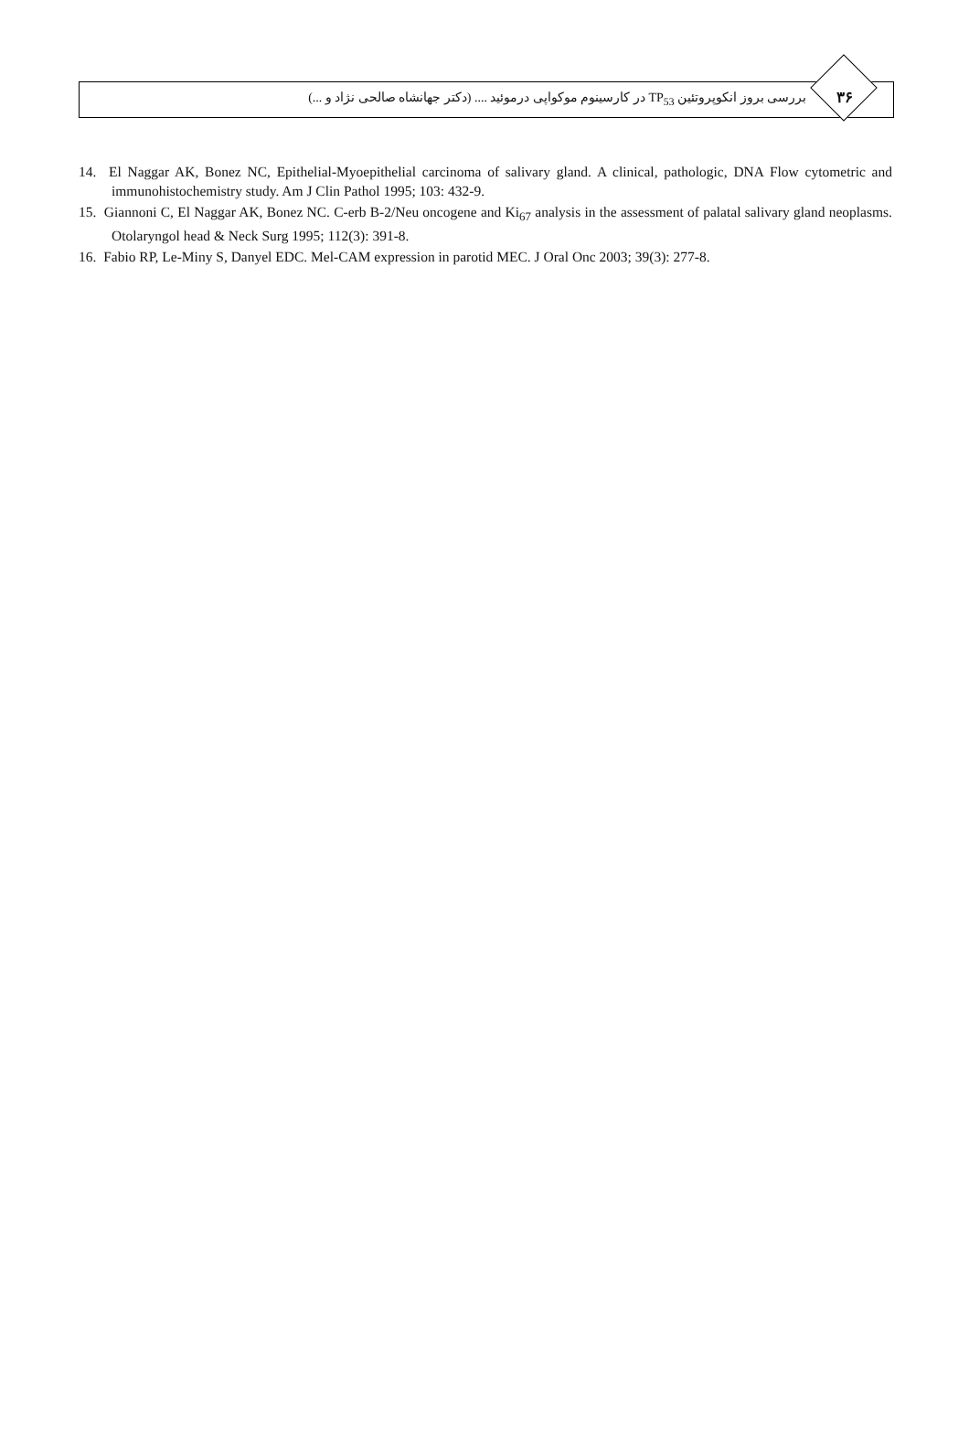۳۶
بررسی بروز انکوپروتئین TP<sub>53</sub> در کارسینوم موکواپی درموئید .... (دکتر جهانشاه صالحی نژاد و ...)
14. El Naggar AK, Bonez NC, Epithelial-Myoepithelial carcinoma of salivary gland. A clinical, pathologic, DNA Flow cytometric and immunohistochemistry study. Am J Clin Pathol 1995; 103: 432-9.
15. Giannoni C, El Naggar AK, Bonez NC. C-erb B-2/Neu oncogene and Ki<sub>67</sub> analysis in the assessment of palatal salivary gland neoplasms. Otolaryngol head & Neck Surg 1995; 112(3): 391-8.
16. Fabio RP, Le-Miny S, Danyel EDC. Mel-CAM expression in parotid MEC. J Oral Onc 2003; 39(3): 277-8.